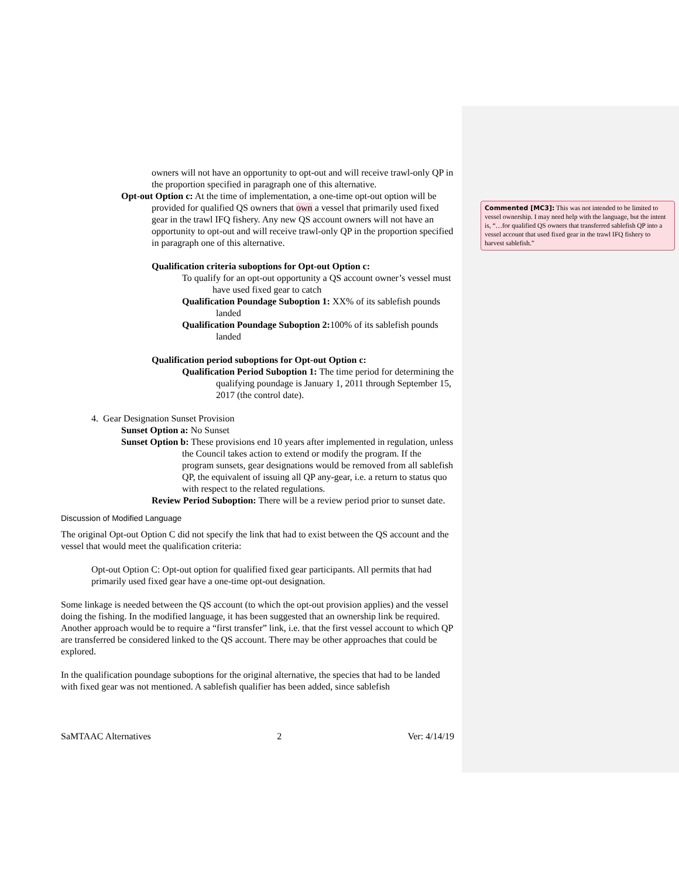Commented [MC3]: This was not intended to be limited to vessel ownership. I may need help with the language, but the intent is, “…for qualified QS owners that transferred sablefish QP into a vessel account that used fixed gear in the trawl IFQ fishery to harvest sablefish.”
owners will not have an opportunity to opt-out and will receive trawl-only QP in the proportion specified in paragraph one of this alternative.
Opt-out Option c: At the time of implementation, a one-time opt-out option will be provided for qualified QS owners that own a vessel that primarily used fixed gear in the trawl IFQ fishery. Any new QS account owners will not have an opportunity to opt-out and will receive trawl-only QP in the proportion specified in paragraph one of this alternative.
Qualification criteria suboptions for Opt-out Option c:
To qualify for an opt-out opportunity a QS account owner’s vessel must have used fixed gear to catch
Qualification Poundage Suboption 1: XX% of its sablefish pounds landed
Qualification Poundage Suboption 2: 100% of its sablefish pounds landed
Qualification period suboptions for Opt-out Option c:
Qualification Period Suboption 1: The time period for determining the qualifying poundage is January 1, 2011 through September 15, 2017 (the control date).
4. Gear Designation Sunset Provision
Sunset Option a: No Sunset
Sunset Option b: These provisions end 10 years after implemented in regulation, unless the Council takes action to extend or modify the program. If the program sunsets, gear designations would be removed from all sablefish QP, the equivalent of issuing all QP any-gear, i.e. a return to status quo with respect to the related regulations.
Review Period Suboption: There will be a review period prior to sunset date.
Discussion of Modified Language
The original Opt-out Option C did not specify the link that had to exist between the QS account and the vessel that would meet the qualification criteria:
Opt-out Option C: Opt-out option for qualified fixed gear participants. All permits that had primarily used fixed gear have a one-time opt-out designation.
Some linkage is needed between the QS account (to which the opt-out provision applies) and the vessel doing the fishing. In the modified language, it has been suggested that an ownership link be required. Another approach would be to require a “first transfer” link, i.e. that the first vessel account to which QP are transferred be considered linked to the QS account. There may be other approaches that could be explored.
In the qualification poundage suboptions for the original alternative, the species that had to be landed with fixed gear was not mentioned. A sablefish qualifier has been added, since sablefish
SaMTAAC Alternatives 2 Ver: 4/14/19